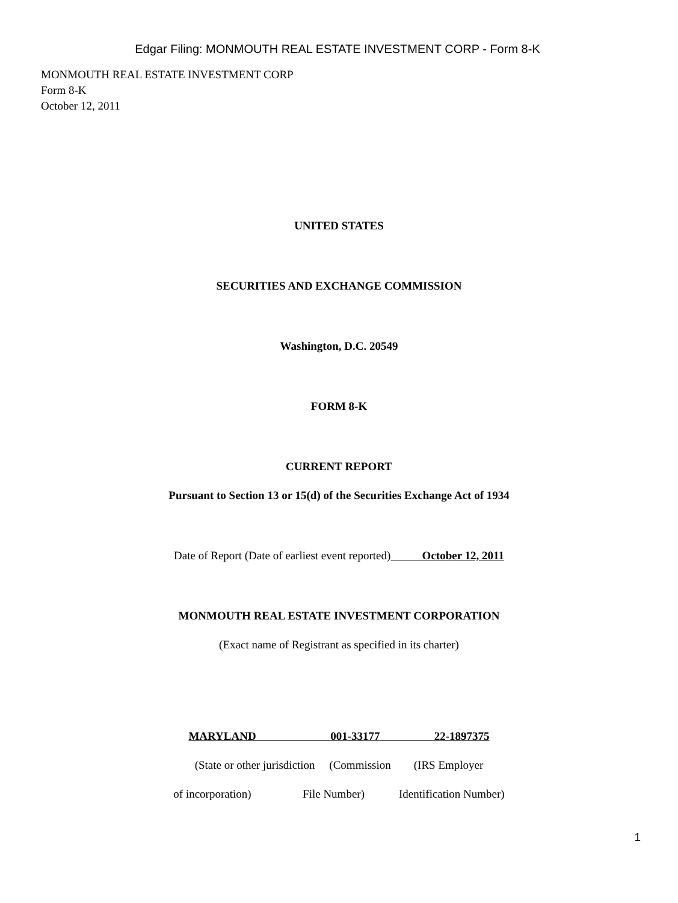Edgar Filing: MONMOUTH REAL ESTATE INVESTMENT CORP - Form 8-K
MONMOUTH REAL ESTATE INVESTMENT CORP
Form 8-K
October 12, 2011
UNITED STATES
SECURITIES AND EXCHANGE COMMISSION
Washington, D.C. 20549
FORM 8-K
CURRENT REPORT
Pursuant to Section 13 or 15(d) of the Securities Exchange Act of 1934
Date of Report (Date of earliest event reported) October 12, 2011
MONMOUTH REAL ESTATE INVESTMENT CORPORATION
(Exact name of Registrant as specified in its charter)
MARYLAND 001-33177 22-1897375
(State or other jurisdiction (Commission (IRS Employer
of incorporation) File Number) Identification Number)
1